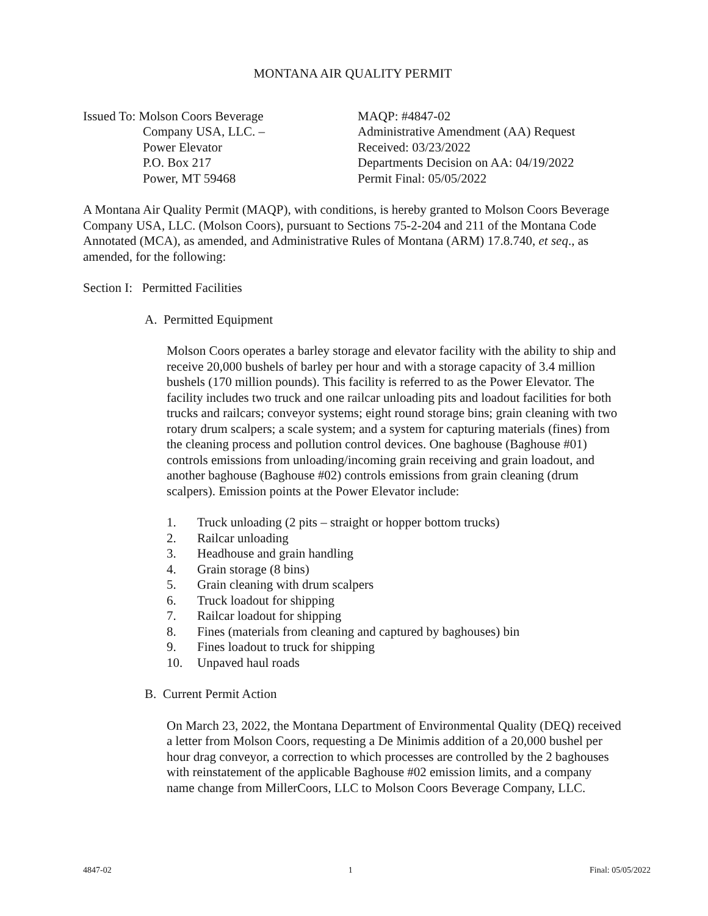MONTANA AIR QUALITY PERMIT
Issued To: Molson Coors Beverage
Company USA, LLC. –
Power Elevator
P.O. Box 217
Power, MT 59468
MAQP: #4847-02
Administrative Amendment (AA) Request
Received: 03/23/2022
Departments Decision on AA: 04/19/2022
Permit Final: 05/05/2022
A Montana Air Quality Permit (MAQP), with conditions, is hereby granted to Molson Coors Beverage Company USA, LLC. (Molson Coors), pursuant to Sections 75-2-204 and 211 of the Montana Code Annotated (MCA), as amended, and Administrative Rules of Montana (ARM) 17.8.740, et seq., as amended, for the following:
Section I: Permitted Facilities
A. Permitted Equipment
Molson Coors operates a barley storage and elevator facility with the ability to ship and receive 20,000 bushels of barley per hour and with a storage capacity of 3.4 million bushels (170 million pounds). This facility is referred to as the Power Elevator. The facility includes two truck and one railcar unloading pits and loadout facilities for both trucks and railcars; conveyor systems; eight round storage bins; grain cleaning with two rotary drum scalpers; a scale system; and a system for capturing materials (fines) from the cleaning process and pollution control devices. One baghouse (Baghouse #01) controls emissions from unloading/incoming grain receiving and grain loadout, and another baghouse (Baghouse #02) controls emissions from grain cleaning (drum scalpers). Emission points at the Power Elevator include:
1. Truck unloading (2 pits – straight or hopper bottom trucks)
2. Railcar unloading
3. Headhouse and grain handling
4. Grain storage (8 bins)
5. Grain cleaning with drum scalpers
6. Truck loadout for shipping
7. Railcar loadout for shipping
8. Fines (materials from cleaning and captured by baghouses) bin
9. Fines loadout to truck for shipping
10. Unpaved haul roads
B. Current Permit Action
On March 23, 2022, the Montana Department of Environmental Quality (DEQ) received a letter from Molson Coors, requesting a De Minimis addition of a 20,000 bushel per hour drag conveyor, a correction to which processes are controlled by the 2 baghouses with reinstatement of the applicable Baghouse #02 emission limits, and a company name change from MillerCoors, LLC to Molson Coors Beverage Company, LLC.
4847-02 1 Final: 05/05/2022